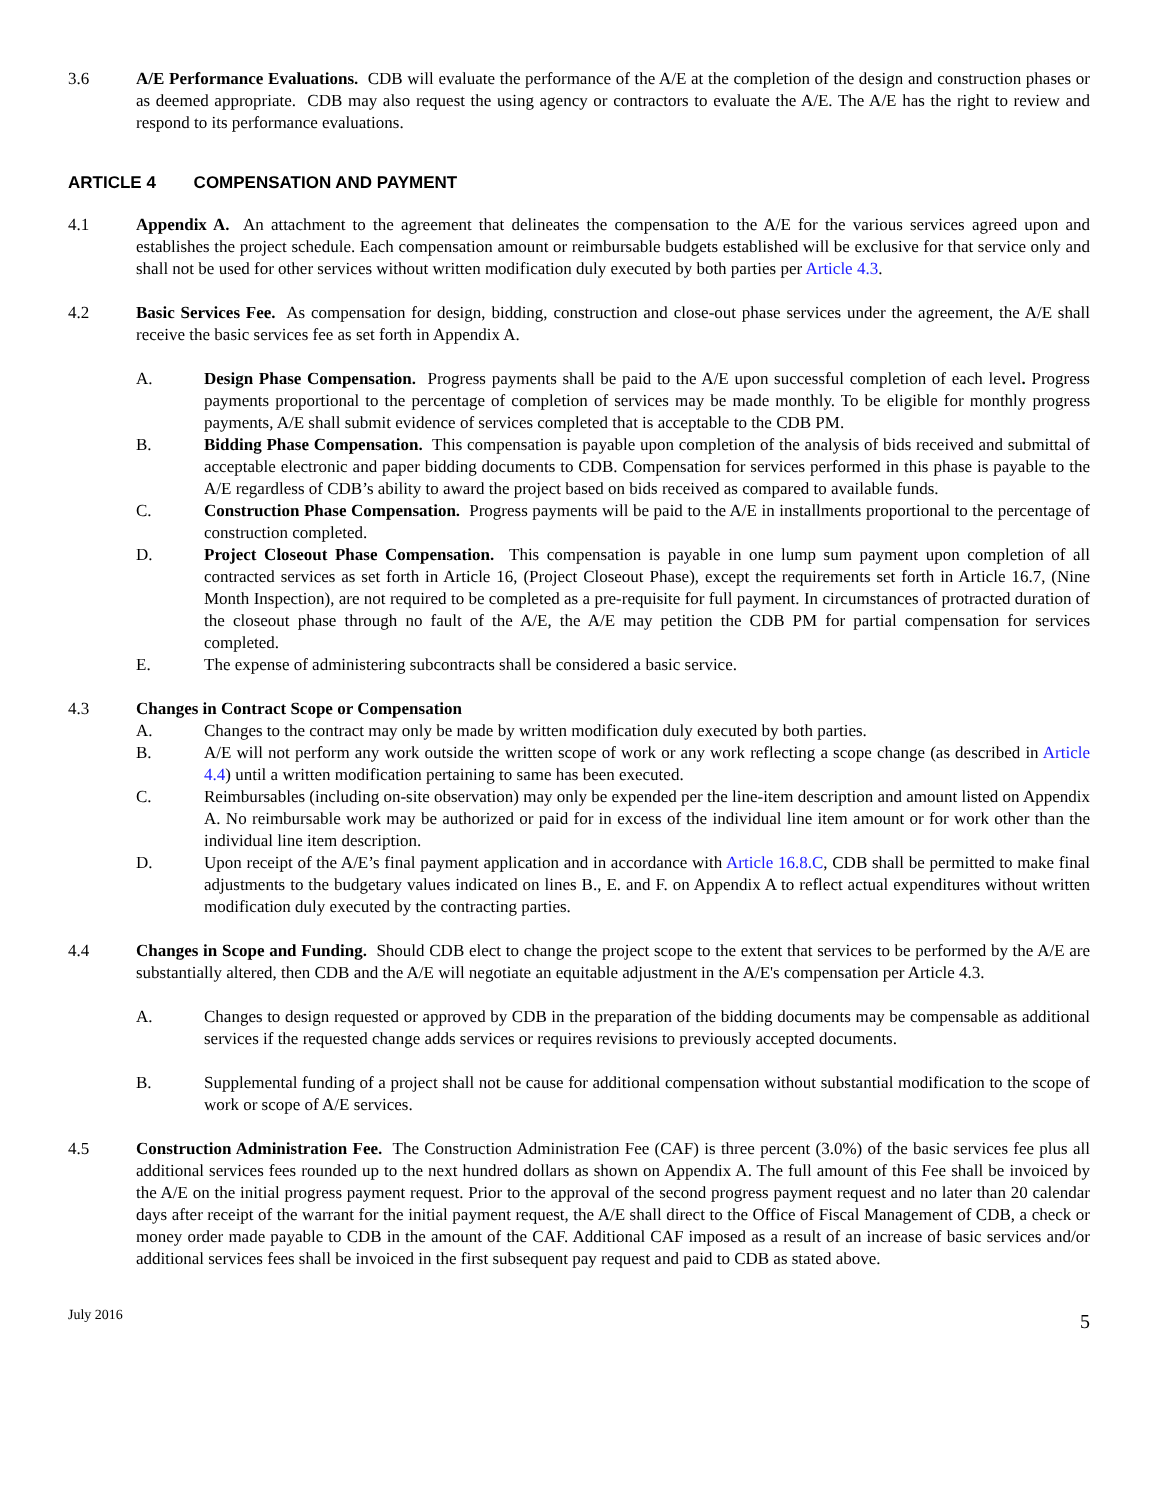3.6 A/E Performance Evaluations. CDB will evaluate the performance of the A/E at the completion of the design and construction phases or as deemed appropriate. CDB may also request the using agency or contractors to evaluate the A/E. The A/E has the right to review and respond to its performance evaluations.
ARTICLE 4 COMPENSATION AND PAYMENT
4.1 Appendix A. An attachment to the agreement that delineates the compensation to the A/E for the various services agreed upon and establishes the project schedule. Each compensation amount or reimbursable budgets established will be exclusive for that service only and shall not be used for other services without written modification duly executed by both parties per Article 4.3.
4.2 Basic Services Fee. As compensation for design, bidding, construction and close-out phase services under the agreement, the A/E shall receive the basic services fee as set forth in Appendix A.
A. Design Phase Compensation. Progress payments shall be paid to the A/E upon successful completion of each level. Progress payments proportional to the percentage of completion of services may be made monthly. To be eligible for monthly progress payments, A/E shall submit evidence of services completed that is acceptable to the CDB PM.
B. Bidding Phase Compensation. This compensation is payable upon completion of the analysis of bids received and submittal of acceptable electronic and paper bidding documents to CDB. Compensation for services performed in this phase is payable to the A/E regardless of CDB’s ability to award the project based on bids received as compared to available funds.
C. Construction Phase Compensation. Progress payments will be paid to the A/E in installments proportional to the percentage of construction completed.
D. Project Closeout Phase Compensation. This compensation is payable in one lump sum payment upon completion of all contracted services as set forth in Article 16, (Project Closeout Phase), except the requirements set forth in Article 16.7, (Nine Month Inspection), are not required to be completed as a pre-requisite for full payment. In circumstances of protracted duration of the closeout phase through no fault of the A/E, the A/E may petition the CDB PM for partial compensation for services completed.
E. The expense of administering subcontracts shall be considered a basic service.
4.3 Changes in Contract Scope or Compensation
A. Changes to the contract may only be made by written modification duly executed by both parties.
B. A/E will not perform any work outside the written scope of work or any work reflecting a scope change (as described in Article 4.4) until a written modification pertaining to same has been executed.
C. Reimbursables (including on-site observation) may only be expended per the line-item description and amount listed on Appendix A. No reimbursable work may be authorized or paid for in excess of the individual line item amount or for work other than the individual line item description.
D. Upon receipt of the A/E’s final payment application and in accordance with Article 16.8.C, CDB shall be permitted to make final adjustments to the budgetary values indicated on lines B., E. and F. on Appendix A to reflect actual expenditures without written modification duly executed by the contracting parties.
4.4 Changes in Scope and Funding. Should CDB elect to change the project scope to the extent that services to be performed by the A/E are substantially altered, then CDB and the A/E will negotiate an equitable adjustment in the A/E's compensation per Article 4.3.
A. Changes to design requested or approved by CDB in the preparation of the bidding documents may be compensable as additional services if the requested change adds services or requires revisions to previously accepted documents.
B. Supplemental funding of a project shall not be cause for additional compensation without substantial modification to the scope of work or scope of A/E services.
4.5 Construction Administration Fee. The Construction Administration Fee (CAF) is three percent (3.0%) of the basic services fee plus all additional services fees rounded up to the next hundred dollars as shown on Appendix A. The full amount of this Fee shall be invoiced by the A/E on the initial progress payment request. Prior to the approval of the second progress payment request and no later than 20 calendar days after receipt of the warrant for the initial payment request, the A/E shall direct to the Office of Fiscal Management of CDB, a check or money order made payable to CDB in the amount of the CAF. Additional CAF imposed as a result of an increase of basic services and/or additional services fees shall be invoiced in the first subsequent pay request and paid to CDB as stated above.
July 2016 5